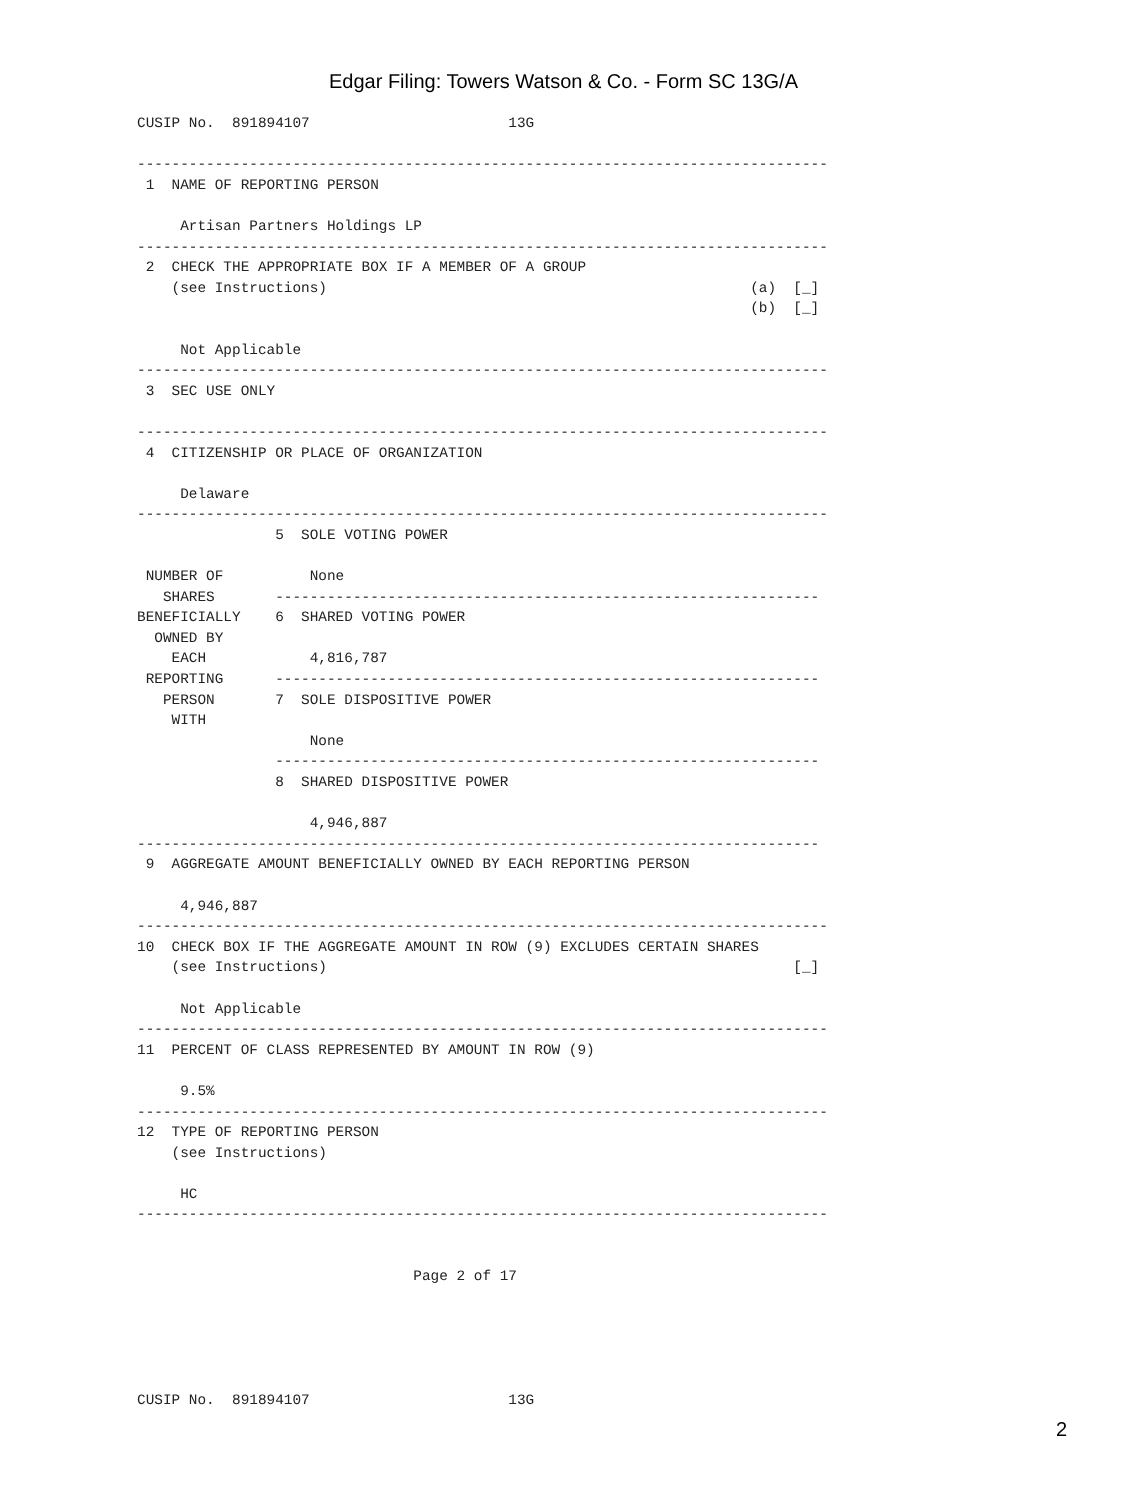Edgar Filing: Towers Watson & Co. - Form SC 13G/A
CUSIP No.  891894107                       13G

--------------------------------------------------------------------------------
 1  NAME OF REPORTING PERSON

     Artisan Partners Holdings LP
--------------------------------------------------------------------------------
 2  CHECK THE APPROPRIATE BOX IF A MEMBER OF A GROUP
    (see Instructions)                                                 (a)  [_]
                                                                       (b)  [_]

     Not Applicable
--------------------------------------------------------------------------------
 3  SEC USE ONLY

--------------------------------------------------------------------------------
 4  CITIZENSHIP OR PLACE OF ORGANIZATION

     Delaware
--------------------------------------------------------------------------------
                5  SOLE VOTING POWER

 NUMBER OF          None
   SHARES       ---------------------------------------------------------------
BENEFICIALLY    6  SHARED VOTING POWER
  OWNED BY
    EACH            4,816,787
 REPORTING      ---------------------------------------------------------------
   PERSON       7  SOLE DISPOSITIVE POWER
    WITH
                    None
                ---------------------------------------------------------------
                8  SHARED DISPOSITIVE POWER

                    4,946,887
-------------------------------------------------------------------------------
 9  AGGREGATE AMOUNT BENEFICIALLY OWNED BY EACH REPORTING PERSON

     4,946,887
--------------------------------------------------------------------------------
10  CHECK BOX IF THE AGGREGATE AMOUNT IN ROW (9) EXCLUDES CERTAIN SHARES
    (see Instructions)                                                      [_]

     Not Applicable
--------------------------------------------------------------------------------
11  PERCENT OF CLASS REPRESENTED BY AMOUNT IN ROW (9)

     9.5%
--------------------------------------------------------------------------------
12  TYPE OF REPORTING PERSON
    (see Instructions)

     HC
--------------------------------------------------------------------------------


                                Page 2 of 17





CUSIP No.  891894107                       13G
2